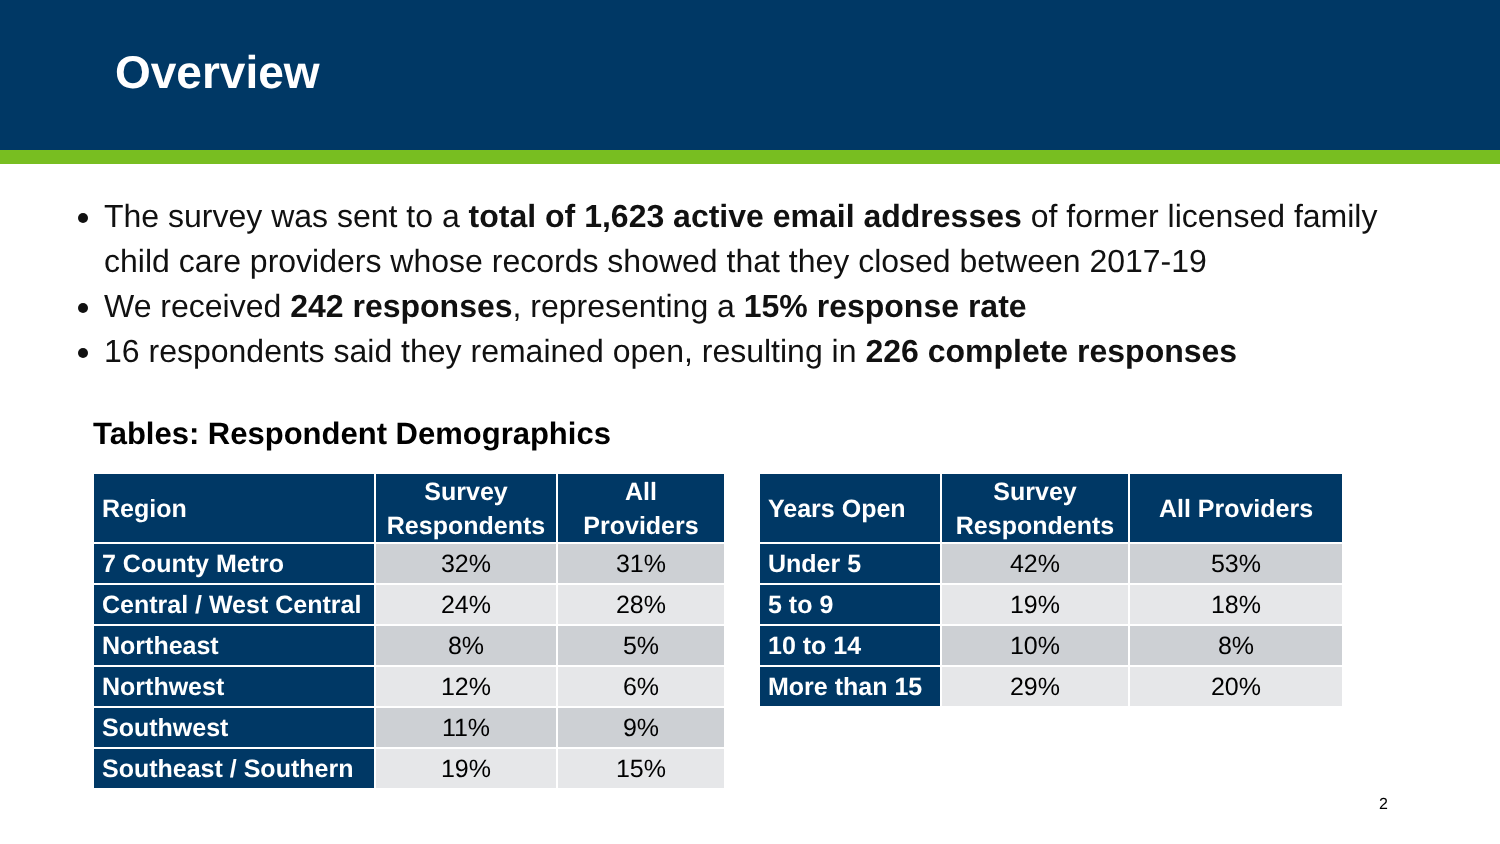Overview
The survey was sent to a total of 1,623 active email addresses of former licensed family child care providers whose records showed that they closed between 2017-19
We received 242 responses, representing a 15% response rate
16 respondents said they remained open, resulting in 226 complete responses
Tables: Respondent Demographics
| Region | Survey Respondents | All Providers |
| --- | --- | --- |
| 7 County Metro | 32% | 31% |
| Central / West Central | 24% | 28% |
| Northeast | 8% | 5% |
| Northwest | 12% | 6% |
| Southwest | 11% | 9% |
| Southeast / Southern | 19% | 15% |
| Years Open | Survey Respondents | All Providers |
| --- | --- | --- |
| Under 5 | 42% | 53% |
| 5 to 9 | 19% | 18% |
| 10 to 14 | 10% | 8% |
| More than 15 | 29% | 20% |
2